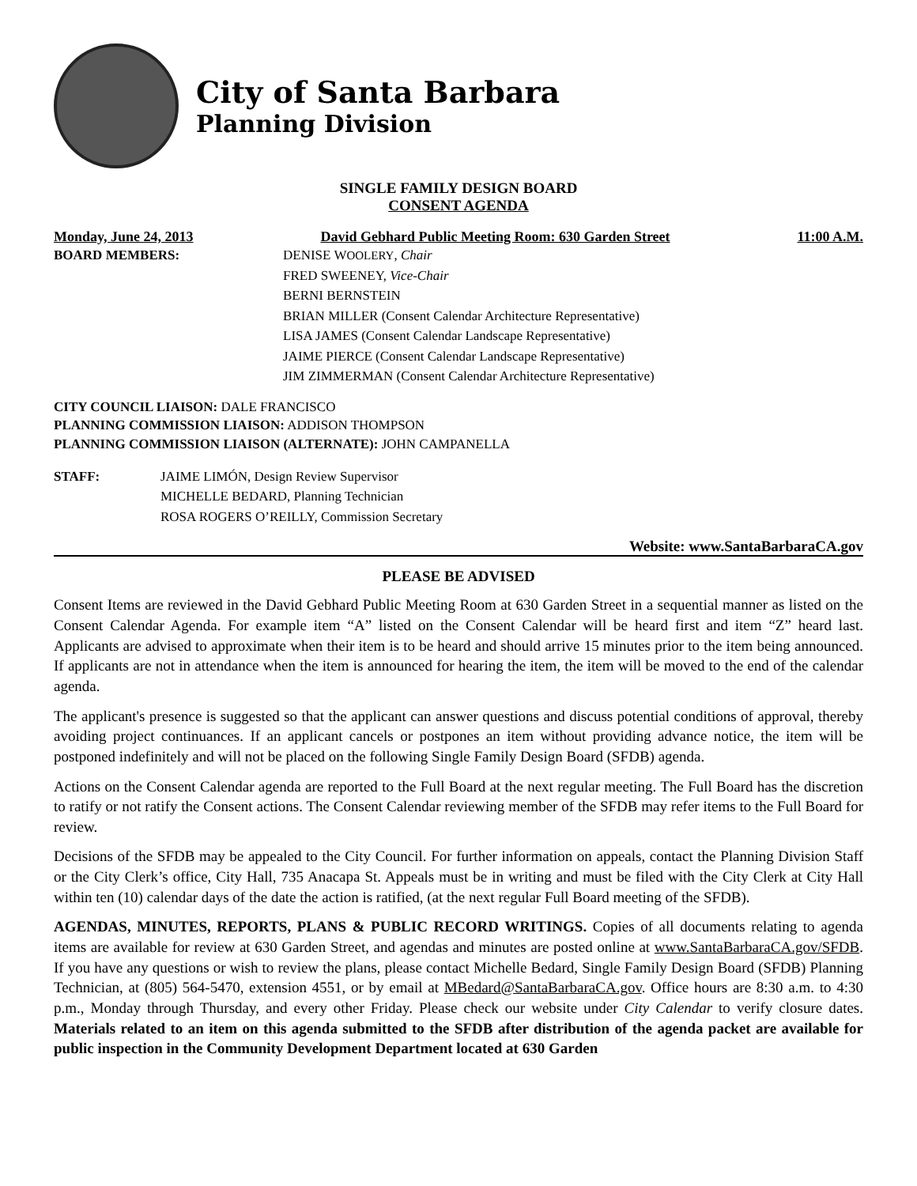City of Santa Barbara
Planning Division
SINGLE FAMILY DESIGN BOARD
CONSENT AGENDA
Monday, June 24, 2013 David Gebhard Public Meeting Room: 630 Garden Street 11:00 A.M.
BOARD MEMBERS: DENISE WOOLERY, Chair
FRED SWEENEY, Vice-Chair
BERNI BERNSTEIN
BRIAN MILLER (Consent Calendar Architecture Representative)
LISA JAMES (Consent Calendar Landscape Representative)
JAIME PIERCE (Consent Calendar Landscape Representative)
JIM ZIMMERMAN (Consent Calendar Architecture Representative)
CITY COUNCIL LIAISON: DALE FRANCISCO
PLANNING COMMISSION LIAISON: ADDISON THOMPSON
PLANNING COMMISSION LIAISON (ALTERNATE): JOHN CAMPANELLA
STAFF: JAIME LIMÓN, Design Review Supervisor
MICHELLE BEDARD, Planning Technician
ROSA ROGERS O’REILLY, Commission Secretary
Website: www.SantaBarbaraCA.gov
PLEASE BE ADVISED
Consent Items are reviewed in the David Gebhard Public Meeting Room at 630 Garden Street in a sequential manner as listed on the Consent Calendar Agenda. For example item “A” listed on the Consent Calendar will be heard first and item “Z” heard last. Applicants are advised to approximate when their item is to be heard and should arrive 15 minutes prior to the item being announced. If applicants are not in attendance when the item is announced for hearing the item, the item will be moved to the end of the calendar agenda.
The applicant's presence is suggested so that the applicant can answer questions and discuss potential conditions of approval, thereby avoiding project continuances. If an applicant cancels or postpones an item without providing advance notice, the item will be postponed indefinitely and will not be placed on the following Single Family Design Board (SFDB) agenda.
Actions on the Consent Calendar agenda are reported to the Full Board at the next regular meeting. The Full Board has the discretion to ratify or not ratify the Consent actions. The Consent Calendar reviewing member of the SFDB may refer items to the Full Board for review.
Decisions of the SFDB may be appealed to the City Council. For further information on appeals, contact the Planning Division Staff or the City Clerk’s office, City Hall, 735 Anacapa St. Appeals must be in writing and must be filed with the City Clerk at City Hall within ten (10) calendar days of the date the action is ratified, (at the next regular Full Board meeting of the SFDB).
AGENDAS, MINUTES, REPORTS, PLANS & PUBLIC RECORD WRITINGS. Copies of all documents relating to agenda items are available for review at 630 Garden Street, and agendas and minutes are posted online at www.SantaBarbaraCA.gov/SFDB. If you have any questions or wish to review the plans, please contact Michelle Bedard, Single Family Design Board (SFDB) Planning Technician, at (805) 564-5470, extension 4551, or by email at MBedard@SantaBarbaraCA.gov. Office hours are 8:30 a.m. to 4:30 p.m., Monday through Thursday, and every other Friday. Please check our website under City Calendar to verify closure dates. Materials related to an item on this agenda submitted to the SFDB after distribution of the agenda packet are available for public inspection in the Community Development Department located at 630 Garden